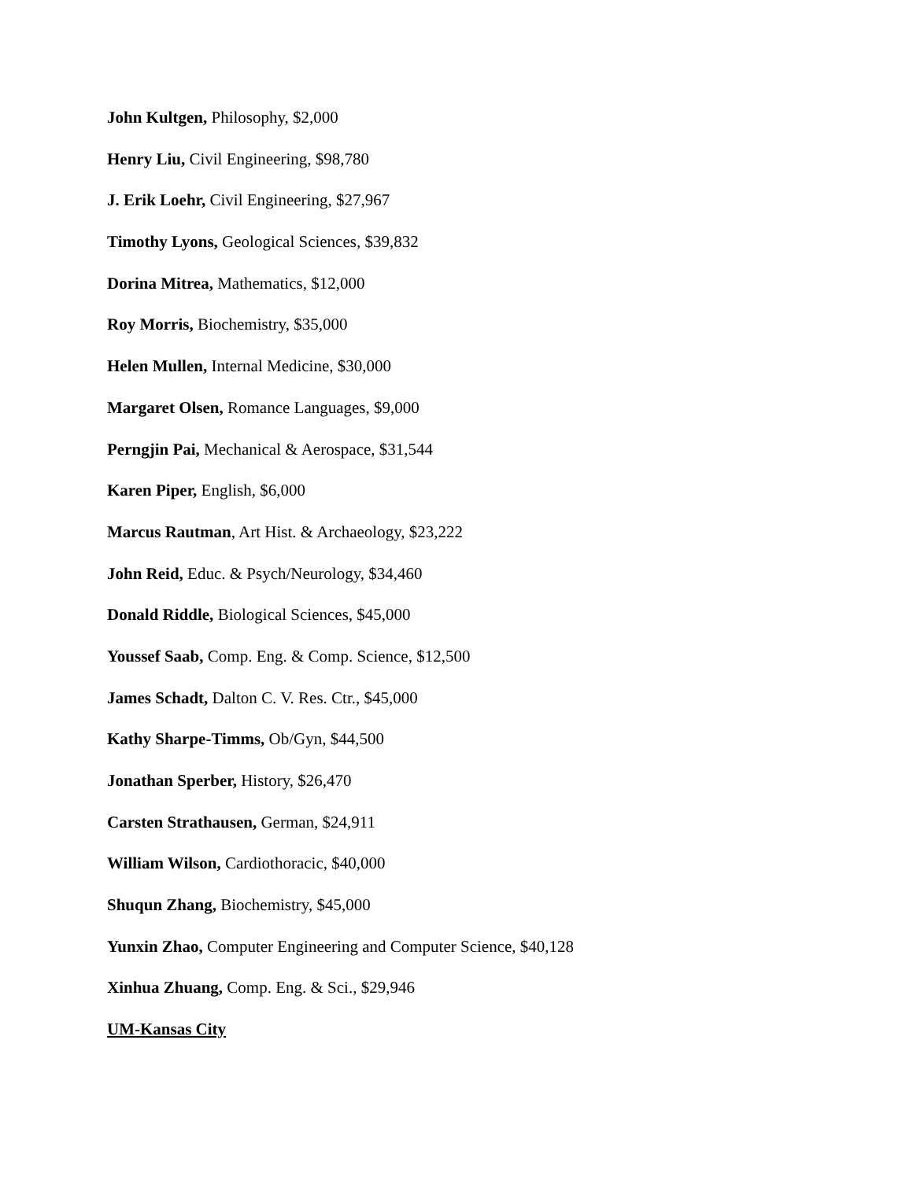John Kultgen, Philosophy, $2,000
Henry Liu, Civil Engineering, $98,780
J. Erik Loehr, Civil Engineering, $27,967
Timothy Lyons, Geological Sciences, $39,832
Dorina Mitrea, Mathematics, $12,000
Roy Morris, Biochemistry, $35,000
Helen Mullen, Internal Medicine, $30,000
Margaret Olsen, Romance Languages, $9,000
Perngjin Pai, Mechanical & Aerospace, $31,544
Karen Piper, English, $6,000
Marcus Rautman, Art Hist. & Archaeology, $23,222
John Reid, Educ. & Psych/Neurology, $34,460
Donald Riddle, Biological Sciences, $45,000
Youssef Saab, Comp. Eng. & Comp. Science, $12,500
James Schadt, Dalton C. V. Res. Ctr., $45,000
Kathy Sharpe-Timms, Ob/Gyn, $44,500
Jonathan Sperber, History, $26,470
Carsten Strathausen, German, $24,911
William Wilson, Cardiothoracic, $40,000
Shuqun Zhang, Biochemistry, $45,000
Yunxin Zhao, Computer Engineering and Computer Science, $40,128
Xinhua Zhuang, Comp. Eng. & Sci., $29,946
UM-Kansas City